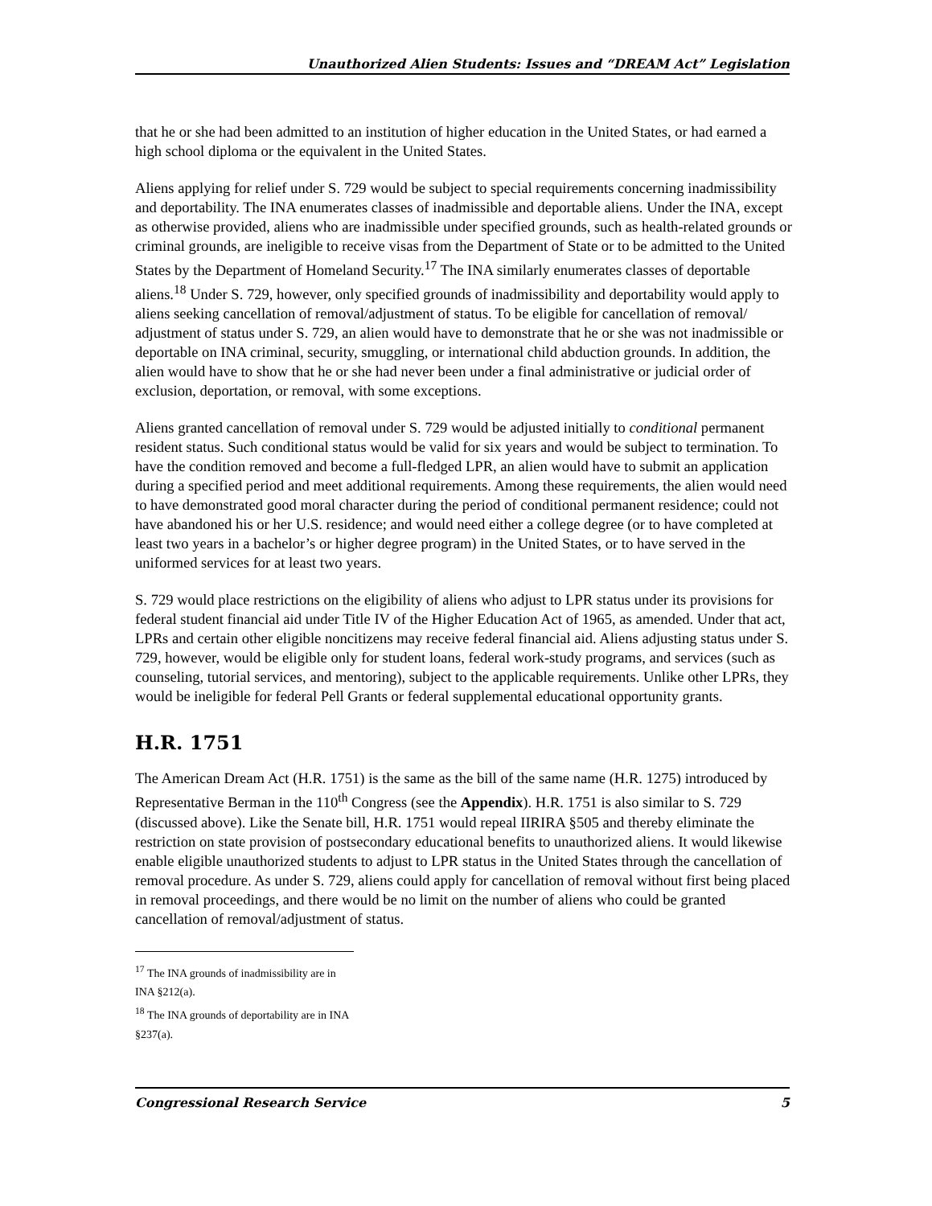Unauthorized Alien Students: Issues and “DREAM Act” Legislation
that he or she had been admitted to an institution of higher education in the United States, or had earned a high school diploma or the equivalent in the United States.
Aliens applying for relief under S. 729 would be subject to special requirements concerning inadmissibility and deportability. The INA enumerates classes of inadmissible and deportable aliens. Under the INA, except as otherwise provided, aliens who are inadmissible under specified grounds, such as health-related grounds or criminal grounds, are ineligible to receive visas from the Department of State or to be admitted to the United States by the Department of Homeland Security.<sup>17</sup> The INA similarly enumerates classes of deportable aliens.<sup>18</sup> Under S. 729, however, only specified grounds of inadmissibility and deportability would apply to aliens seeking cancellation of removal/adjustment of status. To be eligible for cancellation of removal/ adjustment of status under S. 729, an alien would have to demonstrate that he or she was not inadmissible or deportable on INA criminal, security, smuggling, or international child abduction grounds. In addition, the alien would have to show that he or she had never been under a final administrative or judicial order of exclusion, deportation, or removal, with some exceptions.
Aliens granted cancellation of removal under S. 729 would be adjusted initially to conditional permanent resident status. Such conditional status would be valid for six years and would be subject to termination. To have the condition removed and become a full-fledged LPR, an alien would have to submit an application during a specified period and meet additional requirements. Among these requirements, the alien would need to have demonstrated good moral character during the period of conditional permanent residence; could not have abandoned his or her U.S. residence; and would need either a college degree (or to have completed at least two years in a bachelor’s or higher degree program) in the United States, or to have served in the uniformed services for at least two years.
S. 729 would place restrictions on the eligibility of aliens who adjust to LPR status under its provisions for federal student financial aid under Title IV of the Higher Education Act of 1965, as amended. Under that act, LPRs and certain other eligible noncitizens may receive federal financial aid. Aliens adjusting status under S. 729, however, would be eligible only for student loans, federal work-study programs, and services (such as counseling, tutorial services, and mentoring), subject to the applicable requirements. Unlike other LPRs, they would be ineligible for federal Pell Grants or federal supplemental educational opportunity grants.
H.R. 1751
The American Dream Act (H.R. 1751) is the same as the bill of the same name (H.R. 1275) introduced by Representative Berman in the 110<sup>th</sup> Congress (see the Appendix). H.R. 1751 is also similar to S. 729 (discussed above). Like the Senate bill, H.R. 1751 would repeal IIRIRA §505 and thereby eliminate the restriction on state provision of postsecondary educational benefits to unauthorized aliens. It would likewise enable eligible unauthorized students to adjust to LPR status in the United States through the cancellation of removal procedure. As under S. 729, aliens could apply for cancellation of removal without first being placed in removal proceedings, and there would be no limit on the number of aliens who could be granted cancellation of removal/adjustment of status.
<sup>17</sup> The INA grounds of inadmissibility are in INA §212(a).
<sup>18</sup> The INA grounds of deportability are in INA §237(a).
Congressional Research Service 5